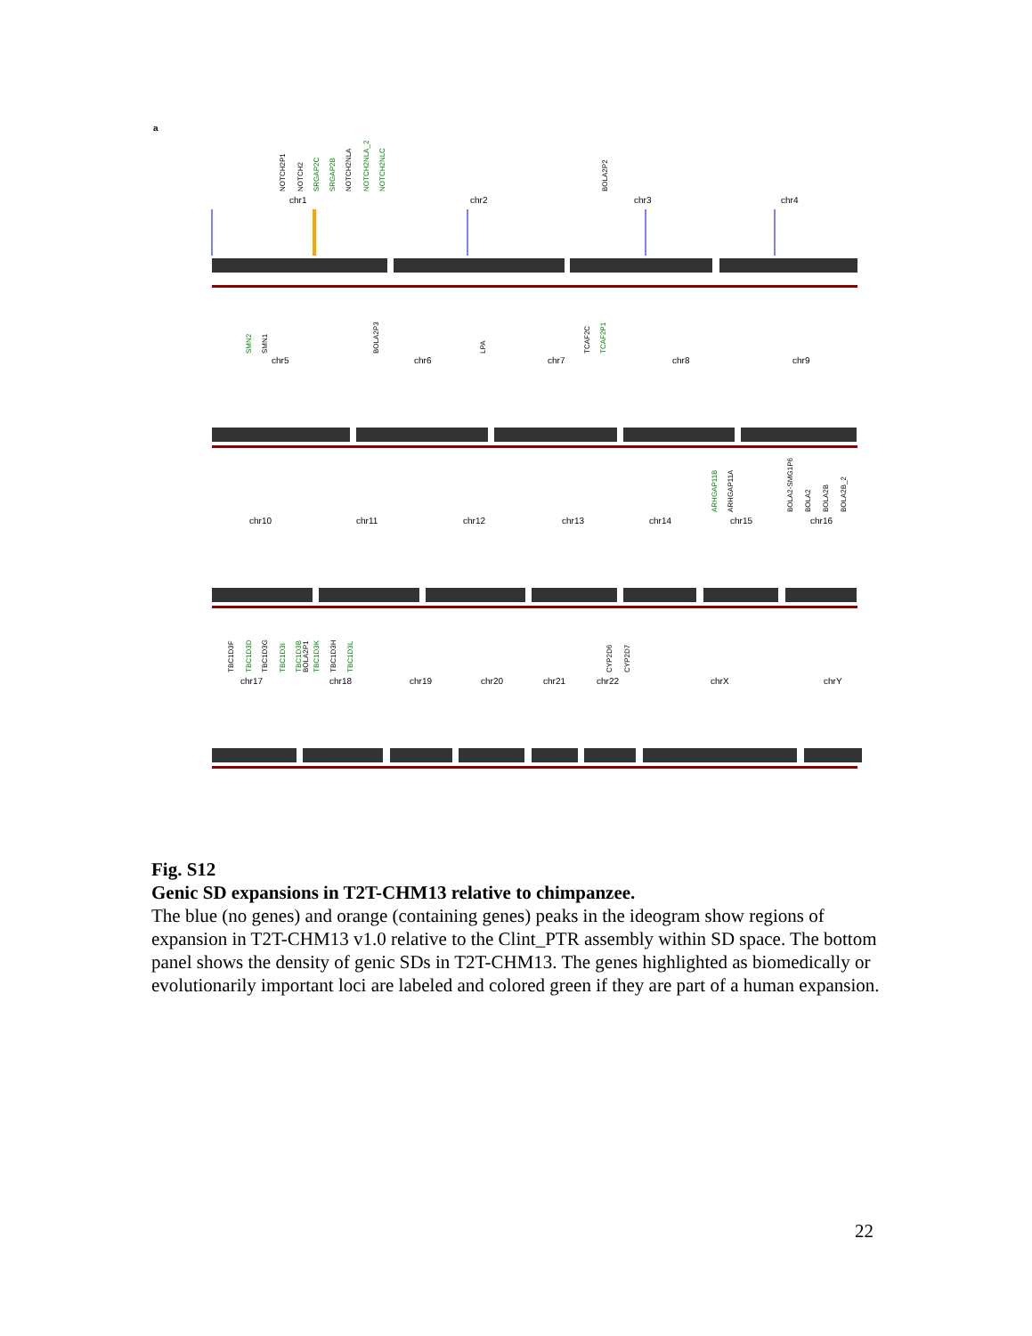a
NOTCH2P1
NOTCH2
SRGAP2C
SRGAP2B
NOTCH2NLA
NOTCH2NLA_2
NOTCH2NLC
BOLA2P2
chr1
chr2
chr3
chr4
SMN2
SMN1
BOLA2P3
LPA
TCAF2C
TCAF2P1
chr5
chr6
chr7
chr8
chr9
ARHGAP11B
ARHGAP11A
BOLA2-SMG1P6
BOLA2
BOLA2B
BOLA2B_2
chr10
chr11
chr12
chr13
chr14
chr15
chr16
TBC1D3F
TBC1D3D
TBC1D3G
TBC1D3I
TBC1D3B
BOLA2P1
TBC1D3K
TBC1D3H
TBC1D3L
CYP2D6
CYP2D7
chr17
chr18
chr19
chr20
chr21
chr22
chrX
chrY
Fig. S12
Genic SD expansions in T2T-CHM13 relative to chimpanzee.
The blue (no genes) and orange (containing genes) peaks in the ideogram show regions of expansion in T2T-CHM13 v1.0 relative to the Clint_PTR assembly within SD space. The bottom panel shows the density of genic SDs in T2T-CHM13. The genes highlighted as biomedically or evolutionarily important loci are labeled and colored green if they are part of a human expansion.
22